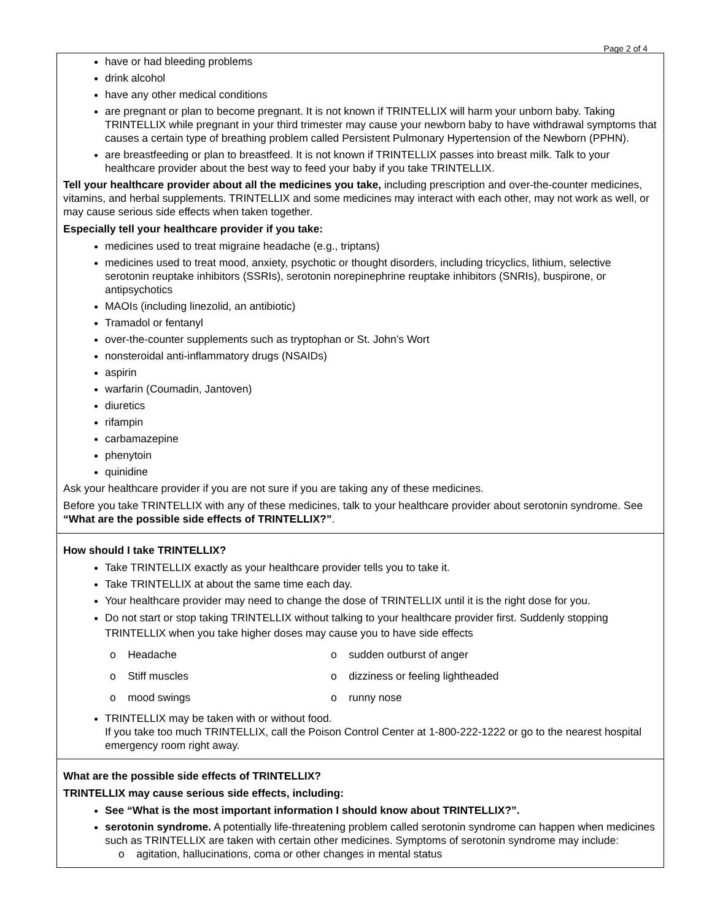Page 2 of 4
have or had bleeding problems
drink alcohol
have any other medical conditions
are pregnant or plan to become pregnant. It is not known if TRINTELLIX will harm your unborn baby. Taking TRINTELLIX while pregnant in your third trimester may cause your newborn baby to have withdrawal symptoms that causes a certain type of breathing problem called Persistent Pulmonary Hypertension of the Newborn (PPHN).
are breastfeeding or plan to breastfeed. It is not known if TRINTELLIX passes into breast milk. Talk to your healthcare provider about the best way to feed your baby if you take TRINTELLIX.
Tell your healthcare provider about all the medicines you take, including prescription and over-the-counter medicines, vitamins, and herbal supplements. TRINTELLIX and some medicines may interact with each other, may not work as well, or may cause serious side effects when taken together.
Especially tell your healthcare provider if you take:
medicines used to treat migraine headache (e.g., triptans)
medicines used to treat mood, anxiety, psychotic or thought disorders, including tricyclics, lithium, selective serotonin reuptake inhibitors (SSRIs), serotonin norepinephrine reuptake inhibitors (SNRIs), buspirone, or antipsychotics
MAOIs (including linezolid, an antibiotic)
Tramadol or fentanyl
over-the-counter supplements such as tryptophan or St. John’s Wort
nonsteroidal anti-inflammatory drugs (NSAIDs)
aspirin
warfarin (Coumadin, Jantoven)
diuretics
rifampin
carbamazepine
phenytoin
quinidine
Ask your healthcare provider if you are not sure if you are taking any of these medicines.
Before you take TRINTELLIX with any of these medicines, talk to your healthcare provider about serotonin syndrome. See “What are the possible side effects of TRINTELLIX?”.
How should I take TRINTELLIX?
Take TRINTELLIX exactly as your healthcare provider tells you to take it.
Take TRINTELLIX at about the same time each day.
Your healthcare provider may need to change the dose of TRINTELLIX until it is the right dose for you.
Do not start or stop taking TRINTELLIX without talking to your healthcare provider first. Suddenly stopping TRINTELLIX when you take higher doses may cause you to have side effects
o Headache
o sudden outburst of anger
o Stiff muscles
o dizziness or feeling lightheaded
o mood swings
o runny nose
TRINTELLIX may be taken with or without food.
If you take too much TRINTELLIX, call the Poison Control Center at 1-800-222-1222 or go to the nearest hospital emergency room right away.
What are the possible side effects of TRINTELLIX?
TRINTELLIX may cause serious side effects, including:
See “What is the most important information I should know about TRINTELLIX?”.
serotonin syndrome. A potentially life-threatening problem called serotonin syndrome can happen when medicines such as TRINTELLIX are taken with certain other medicines. Symptoms of serotonin syndrome may include:
o agitation, hallucinations, coma or other changes in mental status